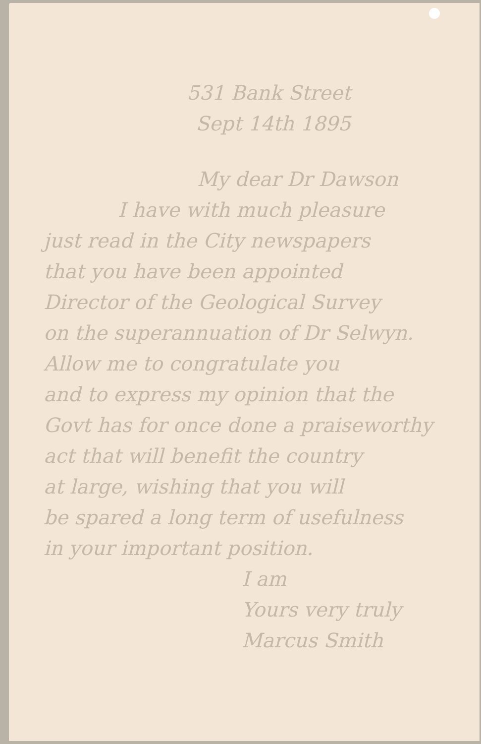531 Bank Street
Sept 14th 1895
My dear Dr Dawson
I have with much pleasure
just read in the City newspapers
that you have been appointed
Director of the Geological Survey
on the superannuation of Dr Selwyn.
Allow me to congratulate you
and to express my opinion that the
Govt has for once done a praiseworthy
act that will benefit the country
at large, wishing that you will
be spared a long term of usefulness
in your important position.
I am
Yours very truly
Marcus Smith